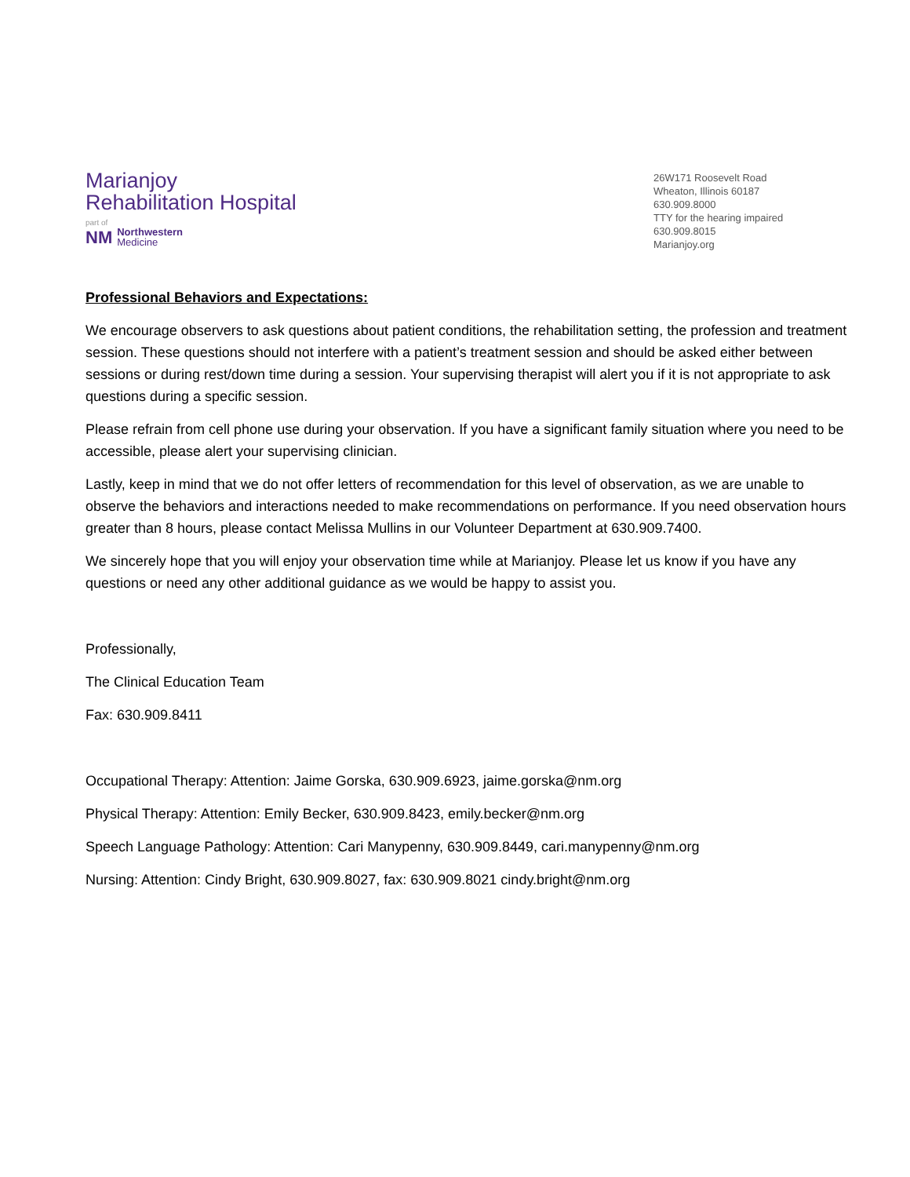Marianjoy
Rehabilitation Hospital
part of
NM Northwestern
Medicine
26W171 Roosevelt Road
Wheaton, Illinois 60187
630.909.8000
TTY for the hearing impaired
630.909.8015
Marianjoy.org
Professional Behaviors and Expectations:
We encourage observers to ask questions about patient conditions, the rehabilitation setting, the profession and treatment session. These questions should not interfere with a patient’s treatment session and should be asked either between sessions or during rest/down time during a session. Your supervising therapist will alert you if it is not appropriate to ask questions during a specific session.
Please refrain from cell phone use during your observation. If you have a significant family situation where you need to be accessible, please alert your supervising clinician.
Lastly, keep in mind that we do not offer letters of recommendation for this level of observation, as we are unable to observe the behaviors and interactions needed to make recommendations on performance. If you need observation hours greater than 8 hours, please contact Melissa Mullins in our Volunteer Department at 630.909.7400.
We sincerely hope that you will enjoy your observation time while at Marianjoy. Please let us know if you have any questions or need any other additional guidance as we would be happy to assist you.
Professionally,
The Clinical Education Team
Fax: 630.909.8411
Occupational Therapy: Attention: Jaime Gorska, 630.909.6923, jaime.gorska@nm.org
Physical Therapy: Attention: Emily Becker, 630.909.8423, emily.becker@nm.org
Speech Language Pathology: Attention: Cari Manypenny, 630.909.8449, cari.manypenny@nm.org
Nursing: Attention: Cindy Bright, 630.909.8027, fax: 630.909.8021 cindy.bright@nm.org